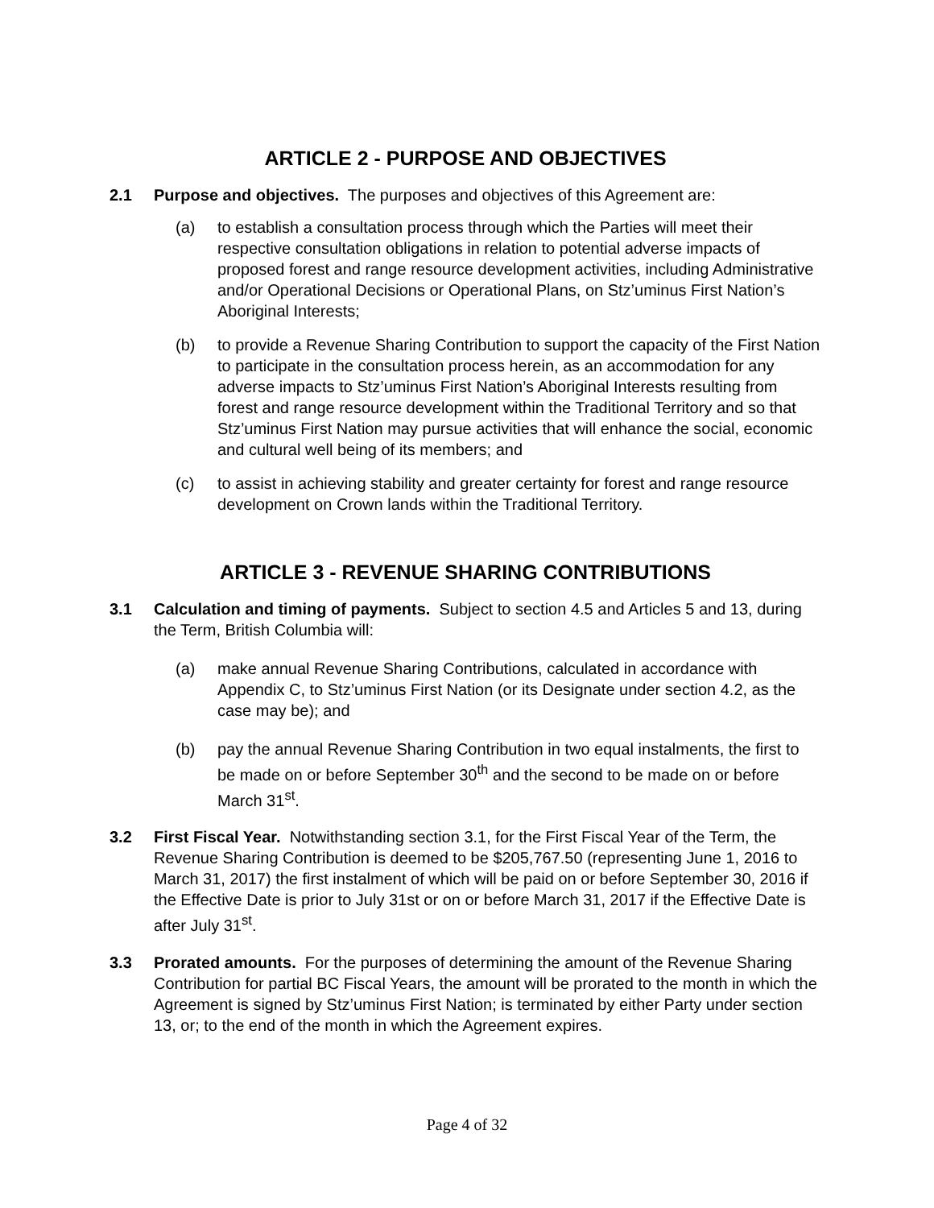ARTICLE 2 - PURPOSE AND OBJECTIVES
2.1 Purpose and objectives. The purposes and objectives of this Agreement are:
(a) to establish a consultation process through which the Parties will meet their respective consultation obligations in relation to potential adverse impacts of proposed forest and range resource development activities, including Administrative and/or Operational Decisions or Operational Plans, on Stz’uminus First Nation’s Aboriginal Interests;
(b) to provide a Revenue Sharing Contribution to support the capacity of the First Nation to participate in the consultation process herein, as an accommodation for any adverse impacts to Stz’uminus First Nation’s Aboriginal Interests resulting from forest and range resource development within the Traditional Territory and so that Stz’uminus First Nation may pursue activities that will enhance the social, economic and cultural well being of its members; and
(c) to assist in achieving stability and greater certainty for forest and range resource development on Crown lands within the Traditional Territory.
ARTICLE 3 - REVENUE SHARING CONTRIBUTIONS
3.1 Calculation and timing of payments. Subject to section 4.5 and Articles 5 and 13, during the Term, British Columbia will:
(a) make annual Revenue Sharing Contributions, calculated in accordance with Appendix C, to Stz’uminus First Nation (or its Designate under section 4.2, as the case may be); and
(b) pay the annual Revenue Sharing Contribution in two equal instalments, the first to be made on or before September 30<sup>th</sup> and the second to be made on or before March 31<sup>st</sup>.
3.2 First Fiscal Year. Notwithstanding section 3.1, for the First Fiscal Year of the Term, the Revenue Sharing Contribution is deemed to be $205,767.50 (representing June 1, 2016 to March 31, 2017) the first instalment of which will be paid on or before September 30, 2016 if the Effective Date is prior to July 31st or on or before March 31, 2017 if the Effective Date is after July 31<sup>st</sup>.
3.3 Prorated amounts. For the purposes of determining the amount of the Revenue Sharing Contribution for partial BC Fiscal Years, the amount will be prorated to the month in which the Agreement is signed by Stz’uminus First Nation; is terminated by either Party under section 13, or; to the end of the month in which the Agreement expires.
Page 4 of 32